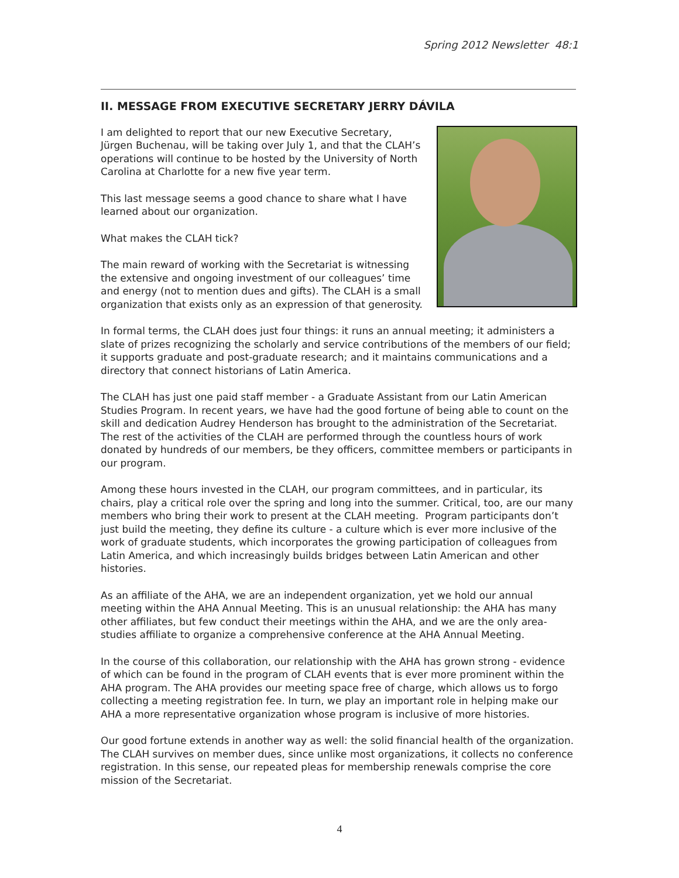Spring 2012 Newsletter 48:1
II. MESSAGE FROM EXECUTIVE SECRETARY JERRY DÁVILA
I am delighted to report that our new Executive Secretary, Jürgen Buchenau, will be taking over July 1, and that the CLAH’s operations will continue to be hosted by the University of North Carolina at Charlotte for a new five year term.
This last message seems a good chance to share what I have learned about our organization.
What makes the CLAH tick?
The main reward of working with the Secretariat is witnessing the extensive and ongoing investment of our colleagues’ time and energy (not to mention dues and gifts). The CLAH is a small organization that exists only as an expression of that generosity.
In formal terms, the CLAH does just four things: it runs an annual meeting; it administers a slate of prizes recognizing the scholarly and service contributions of the members of our field; it supports graduate and post-graduate research; and it maintains communications and a directory that connect historians of Latin America.
The CLAH has just one paid staff member - a Graduate Assistant from our Latin American Studies Program. In recent years, we have had the good fortune of being able to count on the skill and dedication Audrey Henderson has brought to the administration of the Secretariat. The rest of the activities of the CLAH are performed through the countless hours of work donated by hundreds of our members, be they officers, committee members or participants in our program.
Among these hours invested in the CLAH, our program committees, and in particular, its chairs, play a critical role over the spring and long into the summer. Critical, too, are our many members who bring their work to present at the CLAH meeting. Program participants don’t just build the meeting, they define its culture - a culture which is ever more inclusive of the work of graduate students, which incorporates the growing participation of colleagues from Latin America, and which increasingly builds bridges between Latin American and other histories.
As an affiliate of the AHA, we are an independent organization, yet we hold our annual meeting within the AHA Annual Meeting. This is an unusual relationship: the AHA has many other affiliates, but few conduct their meetings within the AHA, and we are the only area-studies affiliate to organize a comprehensive conference at the AHA Annual Meeting.
In the course of this collaboration, our relationship with the AHA has grown strong - evidence of which can be found in the program of CLAH events that is ever more prominent within the AHA program. The AHA provides our meeting space free of charge, which allows us to forgo collecting a meeting registration fee. In turn, we play an important role in helping make our AHA a more representative organization whose program is inclusive of more histories.
Our good fortune extends in another way as well: the solid financial health of the organization. The CLAH survives on member dues, since unlike most organizations, it collects no conference registration. In this sense, our repeated pleas for membership renewals comprise the core mission of the Secretariat.
4